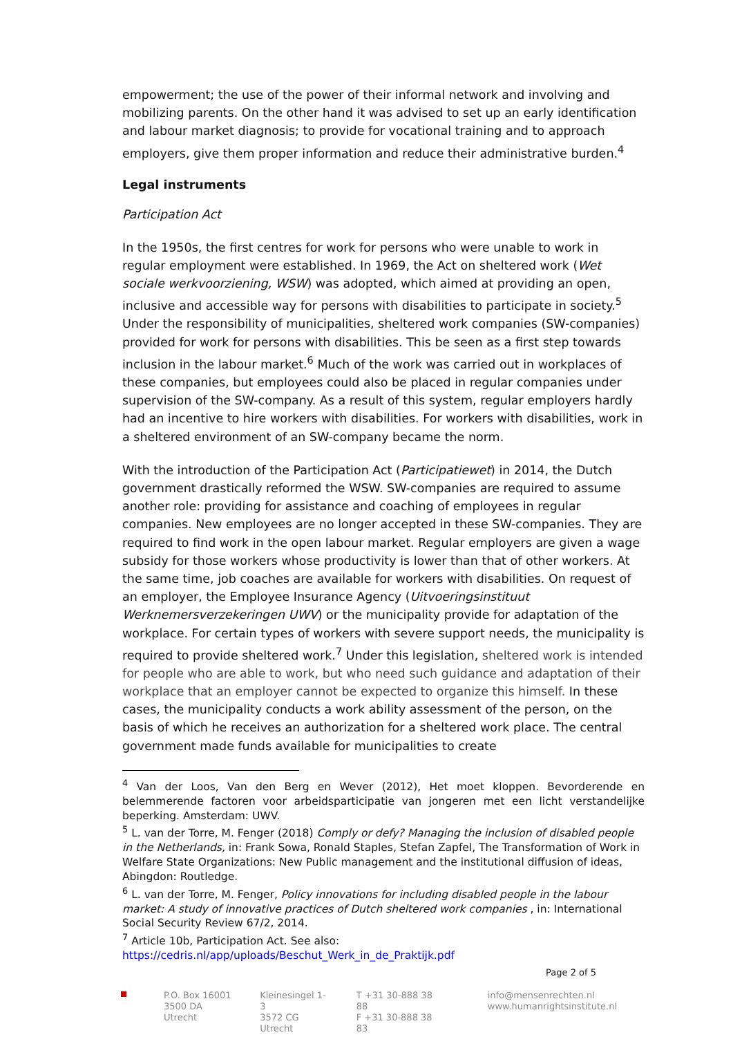empowerment; the use of the power of their informal network and involving and mobilizing parents. On the other hand it was advised to set up an early identification and labour market diagnosis; to provide for vocational training and to approach employers, give them proper information and reduce their administrative burden.<sup>4</sup>
Legal instruments
Participation Act
In the 1950s, the first centres for work for persons who were unable to work in regular employment were established. In 1969, the Act on sheltered work (Wet sociale werkvoorziening, WSW) was adopted, which aimed at providing an open, inclusive and accessible way for persons with disabilities to participate in society.<sup>5</sup> Under the responsibility of municipalities, sheltered work companies (SW-companies) provided for work for persons with disabilities. This be seen as a first step towards inclusion in the labour market.<sup>6</sup> Much of the work was carried out in workplaces of these companies, but employees could also be placed in regular companies under supervision of the SW-company. As a result of this system, regular employers hardly had an incentive to hire workers with disabilities. For workers with disabilities, work in a sheltered environment of an SW-company became the norm.
With the introduction of the Participation Act (Participatiewet) in 2014, the Dutch government drastically reformed the WSW. SW-companies are required to assume another role: providing for assistance and coaching of employees in regular companies. New employees are no longer accepted in these SW-companies. They are required to find work in the open labour market. Regular employers are given a wage subsidy for those workers whose productivity is lower than that of other workers. At the same time, job coaches are available for workers with disabilities. On request of an employer, the Employee Insurance Agency (Uitvoeringsinstituut Werknemersverzekeringen UWV) or the municipality provide for adaptation of the workplace. For certain types of workers with severe support needs, the municipality is required to provide sheltered work.<sup>7</sup> Under this legislation, sheltered work is intended for people who are able to work, but who need such guidance and adaptation of their workplace that an employer cannot be expected to organize this himself. In these cases, the municipality conducts a work ability assessment of the person, on the basis of which he receives an authorization for a sheltered work place. The central government made funds available for municipalities to create
<sup>4</sup> Van der Loos, Van den Berg en Wever (2012), Het moet kloppen. Bevorderende en belemmerende factoren voor arbeidsparticipatie van jongeren met een licht verstandelijke beperking. Amsterdam: UWV.
<sup>5</sup> L. van der Torre, M. Fenger (2018) Comply or defy? Managing the inclusion of disabled people in the Netherlands, in: Frank Sowa, Ronald Staples, Stefan Zapfel, The Transformation of Work in Welfare State Organizations: New Public management and the institutional diffusion of ideas, Abingdon: Routledge.
<sup>6</sup> L. van der Torre, M. Fenger, Policy innovations for including disabled people in the labour market: A study of innovative practices of Dutch sheltered work companies , in: International Social Security Review 67/2, 2014.
<sup>7</sup> Article 10b, Participation Act. See also:
https://cedris.nl/app/uploads/Beschut_Werk_in_de_Praktijk.pdf
Page 2 of 5
P.O. Box 16001
3500 DA Utrecht
Kleinesingel 1-3
3572 CG Utrecht
T +31 30-888 38 88
F +31 30-888 38 83
info@mensenrechten.nl
www.humanrightsinstitute.nl